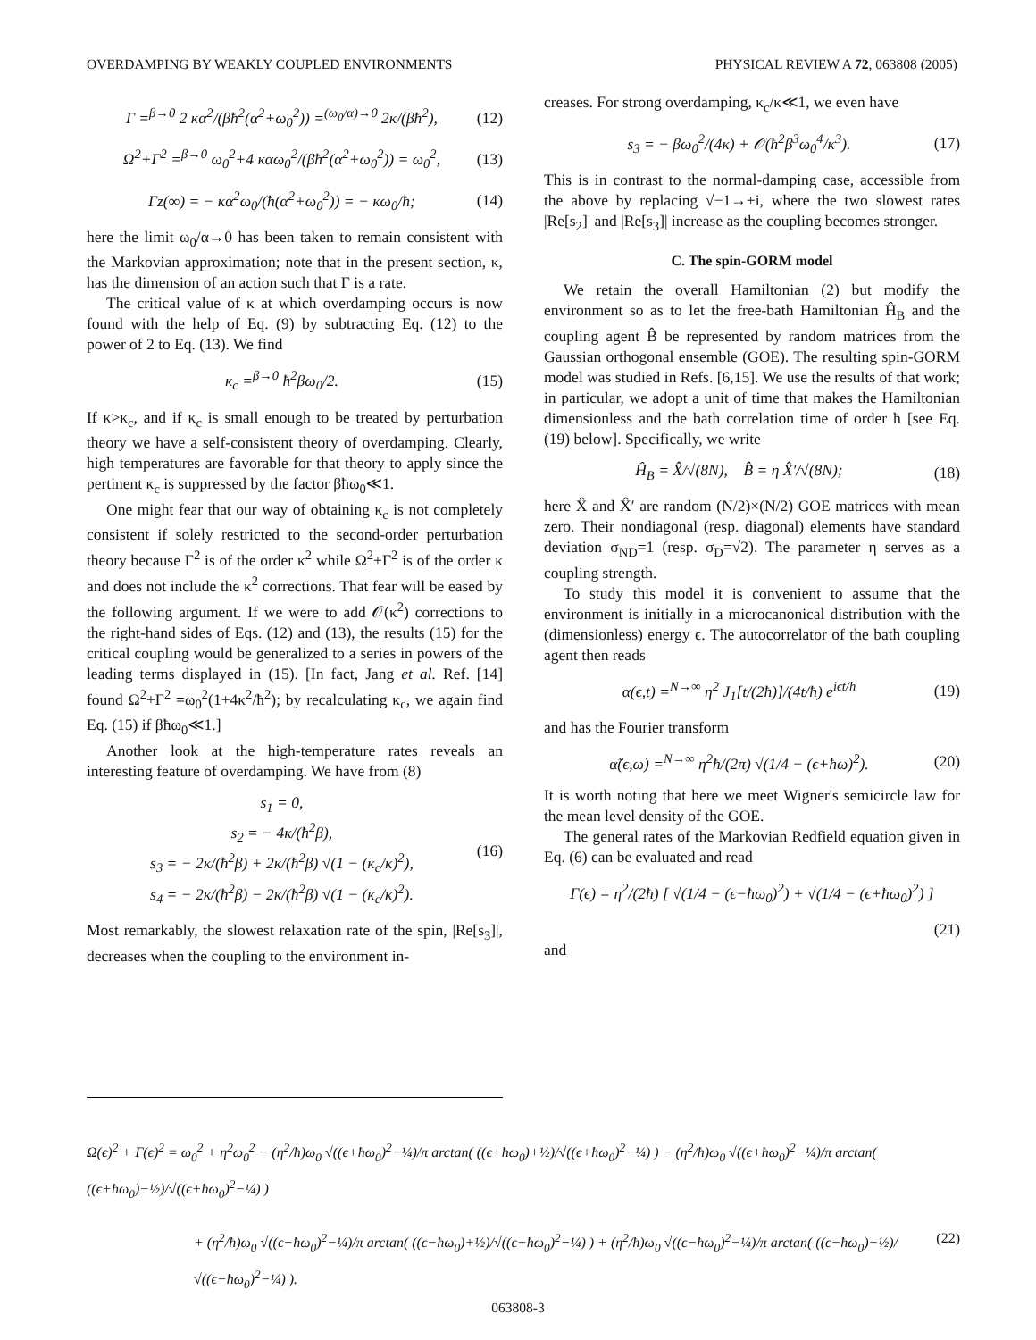OVERDAMPING BY WEAKLY COUPLED ENVIRONMENTS PHYSICAL REVIEW A 72, 063808 (2005)
Γ =<sup>β→0</sup> 2 κα<sup>2</sup>/(βħ<sup>2</sup>(α<sup>2</sup>+ω<sub>0</sub><sup>2</sup>)) =<sup>(ω<sub>0</sub>/α)→0</sup> 2κ/(βħ<sup>2</sup>), (12)
Ω<sup>2</sup>+Γ<sup>2</sup> =<sup>β→0</sup> ω<sub>0</sub><sup>2</sup>+4 καω<sub>0</sub><sup>2</sup>/(βħ<sup>2</sup>(α<sup>2</sup>+ω<sub>0</sub><sup>2</sup>)) = ω<sub>0</sub><sup>2</sup>, (13)
Γz(∞) = − κα<sup>2</sup>ω<sub>0</sub>/(ħ(α<sup>2</sup>+ω<sub>0</sub><sup>2</sup>)) = − κω<sub>0</sub>/ħ; (14)
here the limit ω<sub>0</sub>/α→0 has been taken to remain consistent with the Markovian approximation; note that in the present section, κ, has the dimension of an action such that Γ is a rate.
The critical value of κ at which overdamping occurs is now found with the help of Eq. (9) by subtracting Eq. (12) to the power of 2 to Eq. (13). We find
κ<sub>c</sub> =<sup>β→0</sup> ħ<sup>2</sup>βω<sub>0</sub>/2. (15)
If κ>κ<sub>c</sub>, and if κ<sub>c</sub> is small enough to be treated by perturbation theory we have a self-consistent theory of overdamping. Clearly, high temperatures are favorable for that theory to apply since the pertinent κ<sub>c</sub> is suppressed by the factor βħω<sub>0</sub>≪1.
One might fear that our way of obtaining κ<sub>c</sub> is not completely consistent if solely restricted to the second-order perturbation theory because Γ<sup>2</sup> is of the order κ<sup>2</sup> while Ω<sup>2</sup>+Γ<sup>2</sup> is of the order κ and does not include the κ<sup>2</sup> corrections. That fear will be eased by the following argument. If we were to add 𝒪(κ<sup>2</sup>) corrections to the right-hand sides of Eqs. (12) and (13), the results (15) for the critical coupling would be generalized to a series in powers of the leading terms displayed in (15). [In fact, Jang et al. Ref. [14] found Ω<sup>2</sup>+Γ<sup>2</sup> =ω<sub>0</sub><sup>2</sup>(1+4κ<sup>2</sup>/ħ<sup>2</sup>); by recalculating κ<sub>c</sub>, we again find Eq. (15) if βħω<sub>0</sub>≪1.]
Another look at the high-temperature rates reveals an interesting feature of overdamping. We have from (8)
s<sub>1</sub> = 0,
s<sub>2</sub> = − 4κ/(ħ<sup>2</sup>β),
s<sub>3</sub> = − 2κ/(ħ<sup>2</sup>β) + 2κ/(ħ<sup>2</sup>β) √(1 − (κ<sub>c</sub>/κ)<sup>2</sup>),
s<sub>4</sub> = − 2κ/(ħ<sup>2</sup>β) − 2κ/(ħ<sup>2</sup>β) √(1 − (κ<sub>c</sub>/κ)<sup>2</sup>). (16)
Most remarkably, the slowest relaxation rate of the spin, |Re[s<sub>3</sub>]|, decreases when the coupling to the environment in-
creases. For strong overdamping, κ<sub>c</sub>/κ≪1, we even have
s<sub>3</sub> = − βω<sub>0</sub><sup>2</sup>/(4κ) + 𝒪(ħ<sup>2</sup>β<sup>3</sup>ω<sub>0</sub><sup>4</sup>/κ<sup>3</sup>). (17)
This is in contrast to the normal-damping case, accessible from the above by replacing √−1→+i, where the two slowest rates |Re[s<sub>2</sub>]| and |Re[s<sub>3</sub>]| increase as the coupling becomes stronger.
C. The spin-GORM model
We retain the overall Hamiltonian (2) but modify the environment so as to let the free-bath Hamiltonian Ĥ<sub>B</sub> and the coupling agent B̂ be represented by random matrices from the Gaussian orthogonal ensemble (GOE). The resulting spin-GORM model was studied in Refs. [6,15]. We use the results of that work; in particular, we adopt a unit of time that makes the Hamiltonian dimensionless and the bath correlation time of order ħ [see Eq. (19) below]. Specifically, we write
Ĥ<sub>B</sub> = X̂/√(8N), B̂ = η X̂′/√(8N); (18)
here X̂ and X̂′ are random (N/2)×(N/2) GOE matrices with mean zero. Their nondiagonal (resp. diagonal) elements have standard deviation σ<sub>ND</sub>=1 (resp. σ<sub>D</sub>=√2). The parameter η serves as a coupling strength.
To study this model it is convenient to assume that the environment is initially in a microcanonical distribution with the (dimensionless) energy ϵ. The autocorrelator of the bath coupling agent then reads
α(ϵ,t) =<sup>N→∞</sup> η<sup>2</sup> J<sub>1</sub>[t/(2ħ)]/(4t/ħ) e<sup>iϵt/ħ</sup> (19)
and has the Fourier transform
α̃(ϵ,ω) =<sup>N→∞</sup> η<sup>2</sup>ħ/(2π) √(1/4 − (ϵ+ħω)<sup>2</sup>). (20)
It is worth noting that here we meet Wigner's semicircle law for the mean level density of the GOE.
The general rates of the Markovian Redfield equation given in Eq. (6) can be evaluated and read
Γ(ϵ) = η<sup>2</sup>/(2ħ) [ √(1/4 − (ϵ−ħω<sub>0</sub>)<sup>2</sup>) + √(1/4 − (ϵ+ħω<sub>0</sub>)<sup>2</sup>) ]
(21)
and
Ω(ϵ)<sup>2</sup> + Γ(ϵ)<sup>2</sup> = ω<sub>0</sub><sup>2</sup> + η<sup>2</sup>ω<sub>0</sub><sup>2</sup> − (η<sup>2</sup>/ħ)ω<sub>0</sub> √((ϵ+ħω<sub>0</sub>)<sup>2</sup>−¼)/π arctan( ((ϵ+ħω<sub>0</sub>)+½)/√((ϵ+ħω<sub>0</sub>)<sup>2</sup>−¼) ) − (η<sup>2</sup>/ħ)ω<sub>0</sub> √((ϵ+ħω<sub>0</sub>)<sup>2</sup>−¼)/π arctan( ((ϵ+ħω<sub>0</sub>)−½)/√((ϵ+ħω<sub>0</sub>)<sup>2</sup>−¼) )
+ (η<sup>2</sup>/ħ)ω<sub>0</sub> √((ϵ−ħω<sub>0</sub>)<sup>2</sup>−¼)/π arctan( ((ϵ−ħω<sub>0</sub>)+½)/√((ϵ−ħω<sub>0</sub>)<sup>2</sup>−¼) ) + (η<sup>2</sup>/ħ)ω<sub>0</sub> √((ϵ−ħω<sub>0</sub>)<sup>2</sup>−¼)/π arctan( ((ϵ−ħω<sub>0</sub>)−½)/√((ϵ−ħω<sub>0</sub>)<sup>2</sup>−¼) ). (22)
063808-3